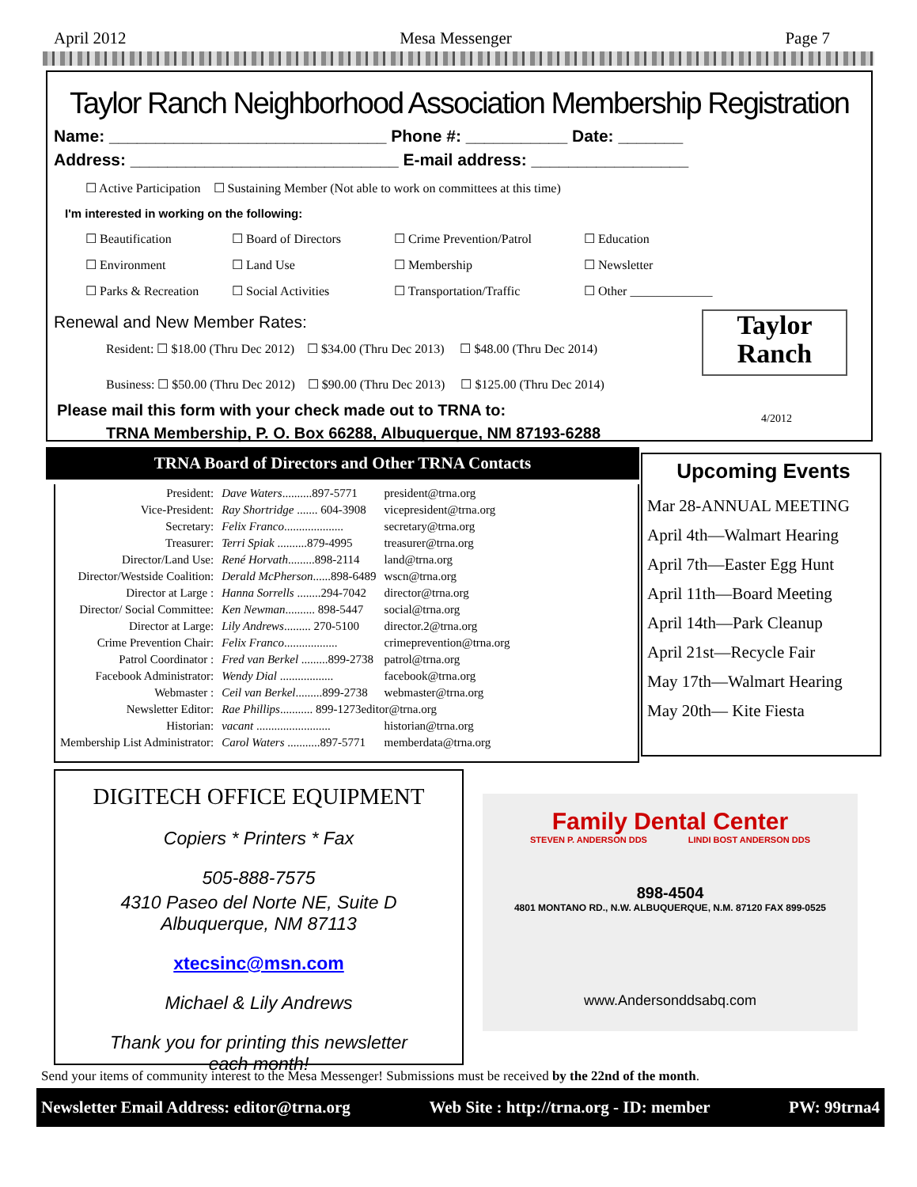April 2012 Mesa Messenger Page 7
Taylor Ranch Neighborhood Association Membership Registration
Name: ______________________________ Phone #: ___________ Date: _______
Address: _____________________________ E-mail address: _________________
☐ Active Participation ☐ Sustaining Member (Not able to work on committees at this time)
I'm interested in working on the following:
☐ Beautification ☐ Board of Directors ☐ Crime Prevention/Patrol ☐ Education ☐ Environment ☐ Land Use ☐ Membership ☐ Newsletter ☐ Parks & Recreation ☐ Social Activities ☐ Transportation/Traffic ☐ Other _____________
Renewal and New Member Rates:
Resident: ☐ $18.00 (Thru Dec 2012) ☐ $34.00 (Thru Dec 2013) ☐ $48.00 (Thru Dec 2014)
Business: ☐ $50.00 (Thru Dec 2012) ☐ $90.00 (Thru Dec 2013) ☐ $125.00 (Thru Dec 2014)
Please mail this form with your check made out to TRNA to:
TRNA Membership, P. O. Box 66288, Albuquerque, NM 87193-6288
Taylor
Ranch
4/2012
TRNA Board of Directors and Other TRNA Contacts
| President: | Dave Waters ..........897-5771 | president@trna.org |
| Vice-President: | Ray Shortridge ....... 604-3908 | vicepresident@trna.org |
| Secretary: | Felix Franco .................... | secretary@trna.org |
| Treasurer: | Terri Spiak ..........879-4995 | treasurer@trna.org |
| Director/Land Use: | René Horvath .........898-2114 | land@trna.org |
| Director/Westside Coalition: | Derald McPherson ......898-6489 | wscn@trna.org |
| Director at Large : | Hanna Sorrells ........294-7042 | director@trna.org |
| Director/ Social Committee: | Ken Newman .......... 898-5447 | social@trna.org |
| Director at Large: | Lily Andrews ......... 270-5100 | director.2@trna.org |
| Crime Prevention Chair: | Felix Franco .................. | crimeprevention@trna.org |
| Patrol Coordinator : | Fred van Berkel .........899-2738 | patrol@trna.org |
| Facebook Administrator: | Wendy Dial .................. | facebook@trna.org |
| Webmaster : | Ceil van Berkel .........899-2738 | webmaster@trna.org |
| Newsletter Editor: | Rae Phillips ........... 899-1273editor@trna.org | |
| Historian: | vacant ......................... | historian@trna.org |
| Membership List Administrator: | Carol Waters ...........897-5771 | memberdata@trna.org |
Upcoming Events
Mar 28-ANNUAL MEETING
April 4th—Walmart Hearing
April 7th—Easter Egg Hunt
April 11th—Board Meeting
April 14th—Park Cleanup
April 21st—Recycle Fair
May 17th—Walmart Hearing
May 20th— Kite Fiesta
DIGITECH OFFICE EQUIPMENT
Copiers * Printers * Fax
505-888-7575
4310 Paseo del Norte NE, Suite D
Albuquerque, NM 87113
xtecsinc@msn.com
Michael & Lily Andrews
Thank you for printing this newsletter
each month!
Family Dental Center
STEVEN P. ANDERSON DDS LINDI BOST ANDERSON DDS
898-4504
4801 MONTANO RD., N.W. ALBUQUERQUE, N.M. 87120 FAX 899-0525
www.Andersonddsabq.com
Send your items of community interest to the Mesa Messenger! Submissions must be received by the 22nd of the month.
Newsletter Email Address: editor@trna.org Web Site : http://trna.org - ID: member PW: 99trna4